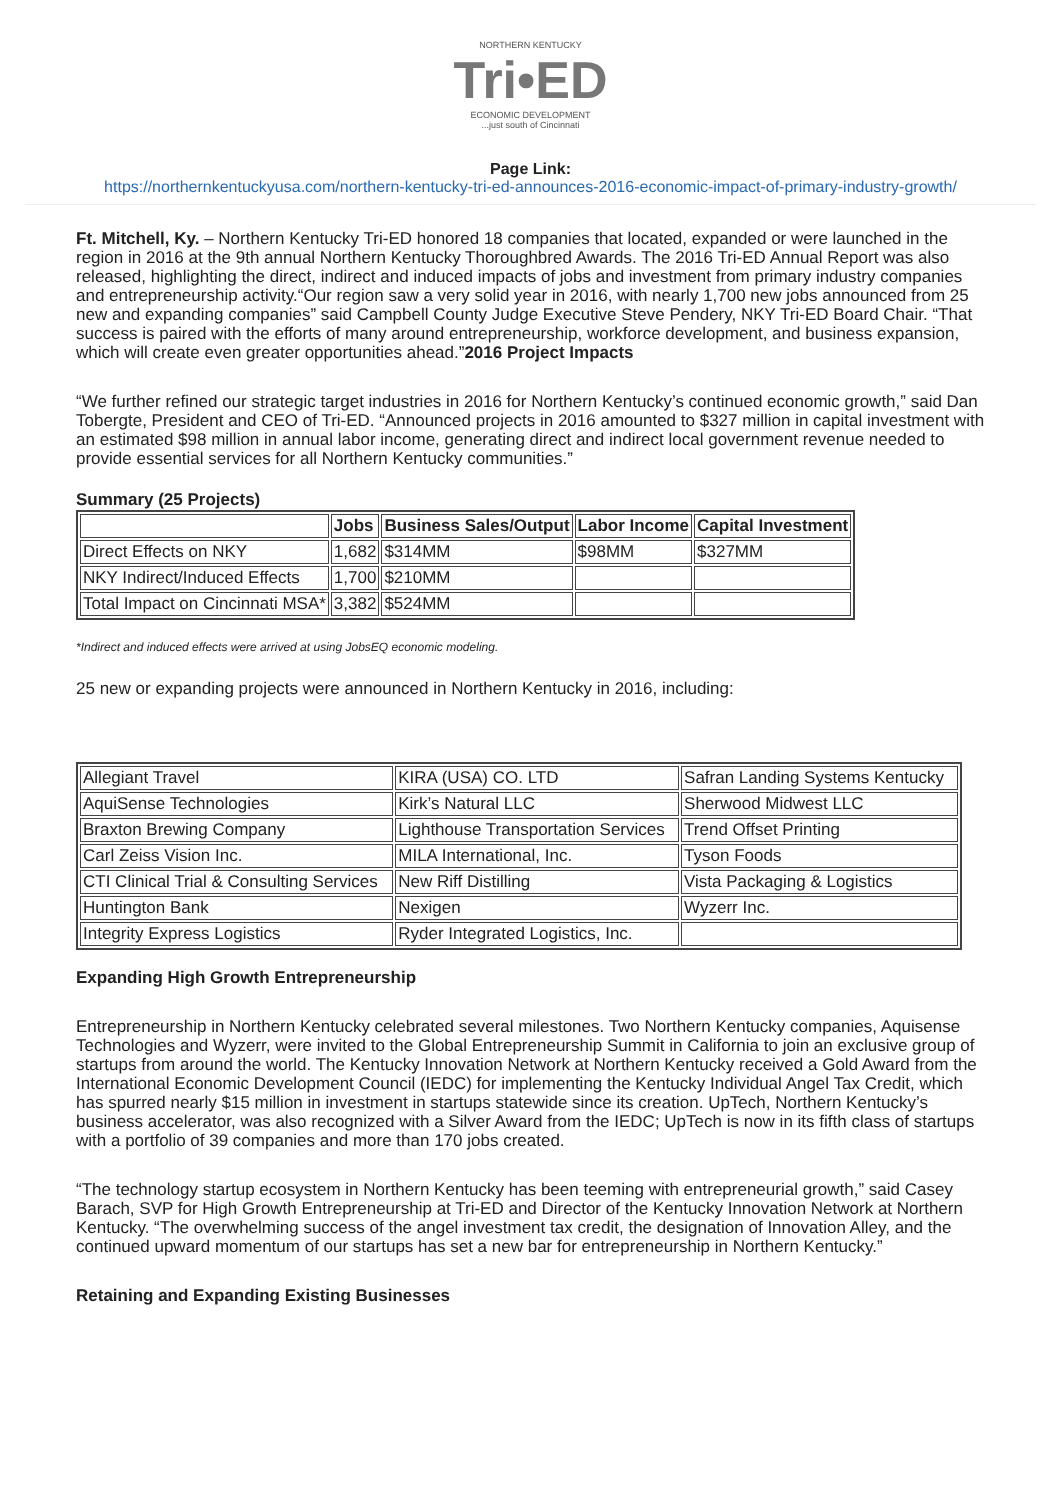NORTHERN KENTUCKY
Tri•ED
ECONOMIC DEVELOPMENT
...just south of Cincinnati
Page Link:
https://northernkentuckyusa.com/northern-kentucky-tri-ed-announces-2016-economic-impact-of-primary-industry-growth/
Ft. Mitchell, Ky. – Northern Kentucky Tri-ED honored 18 companies that located, expanded or were launched in the region in 2016 at the 9th annual Northern Kentucky Thoroughbred Awards. The 2016 Tri-ED Annual Report was also released, highlighting the direct, indirect and induced impacts of jobs and investment from primary industry companies and entrepreneurship activity.“Our region saw a very solid year in 2016, with nearly 1,700 new jobs announced from 25 new and expanding companies” said Campbell County Judge Executive Steve Pendery, NKY Tri-ED Board Chair. “That success is paired with the efforts of many around entrepreneurship, workforce development, and business expansion, which will create even greater opportunities ahead.”2016 Project Impacts
“We further refined our strategic target industries in 2016 for Northern Kentucky’s continued economic growth,” said Dan Tobergte, President and CEO of Tri-ED. “Announced projects in 2016 amounted to $327 million in capital investment with an estimated $98 million in annual labor income, generating direct and indirect local government revenue needed to provide essential services for all Northern Kentucky communities.”
Summary (25 Projects)
| | Jobs | Business Sales/Output | Labor Income | Capital Investment |
| --- | --- | --- | --- | --- |
| Direct Effects on NKY | 1,682 | $314MM | $98MM | $327MM |
| NKY Indirect/Induced Effects | 1,700 | $210MM | | |
| Total Impact on Cincinnati MSA* | 3,382 | $524MM | | |
*Indirect and induced effects were arrived at using JobsEQ economic modeling.
25 new or expanding projects were announced in Northern Kentucky in 2016, including:
| Allegiant Travel | KIRA (USA) CO. LTD | Safran Landing Systems Kentucky |
| AquiSense Technologies | Kirk’s Natural LLC | Sherwood Midwest LLC |
| Braxton Brewing Company | Lighthouse Transportation Services | Trend Offset Printing |
| Carl Zeiss Vision Inc. | MILA International, Inc. | Tyson Foods |
| CTI Clinical Trial & Consulting Services | New Riff Distilling | Vista Packaging & Logistics |
| Huntington Bank | Nexigen | Wyzerr Inc. |
| Integrity Express Logistics | Ryder Integrated Logistics, Inc. | |
Expanding High Growth Entrepreneurship
Entrepreneurship in Northern Kentucky celebrated several milestones. Two Northern Kentucky companies, Aquisense Technologies and Wyzerr, were invited to the Global Entrepreneurship Summit in California to join an exclusive group of startups from around the world. The Kentucky Innovation Network at Northern Kentucky received a Gold Award from the International Economic Development Council (IEDC) for implementing the Kentucky Individual Angel Tax Credit, which has spurred nearly $15 million in investment in startups statewide since its creation. UpTech, Northern Kentucky’s business accelerator, was also recognized with a Silver Award from the IEDC; UpTech is now in its fifth class of startups with a portfolio of 39 companies and more than 170 jobs created.
“The technology startup ecosystem in Northern Kentucky has been teeming with entrepreneurial growth,” said Casey Barach, SVP for High Growth Entrepreneurship at Tri-ED and Director of the Kentucky Innovation Network at Northern Kentucky. “The overwhelming success of the angel investment tax credit, the designation of Innovation Alley, and the continued upward momentum of our startups has set a new bar for entrepreneurship in Northern Kentucky.”
Retaining and Expanding Existing Businesses